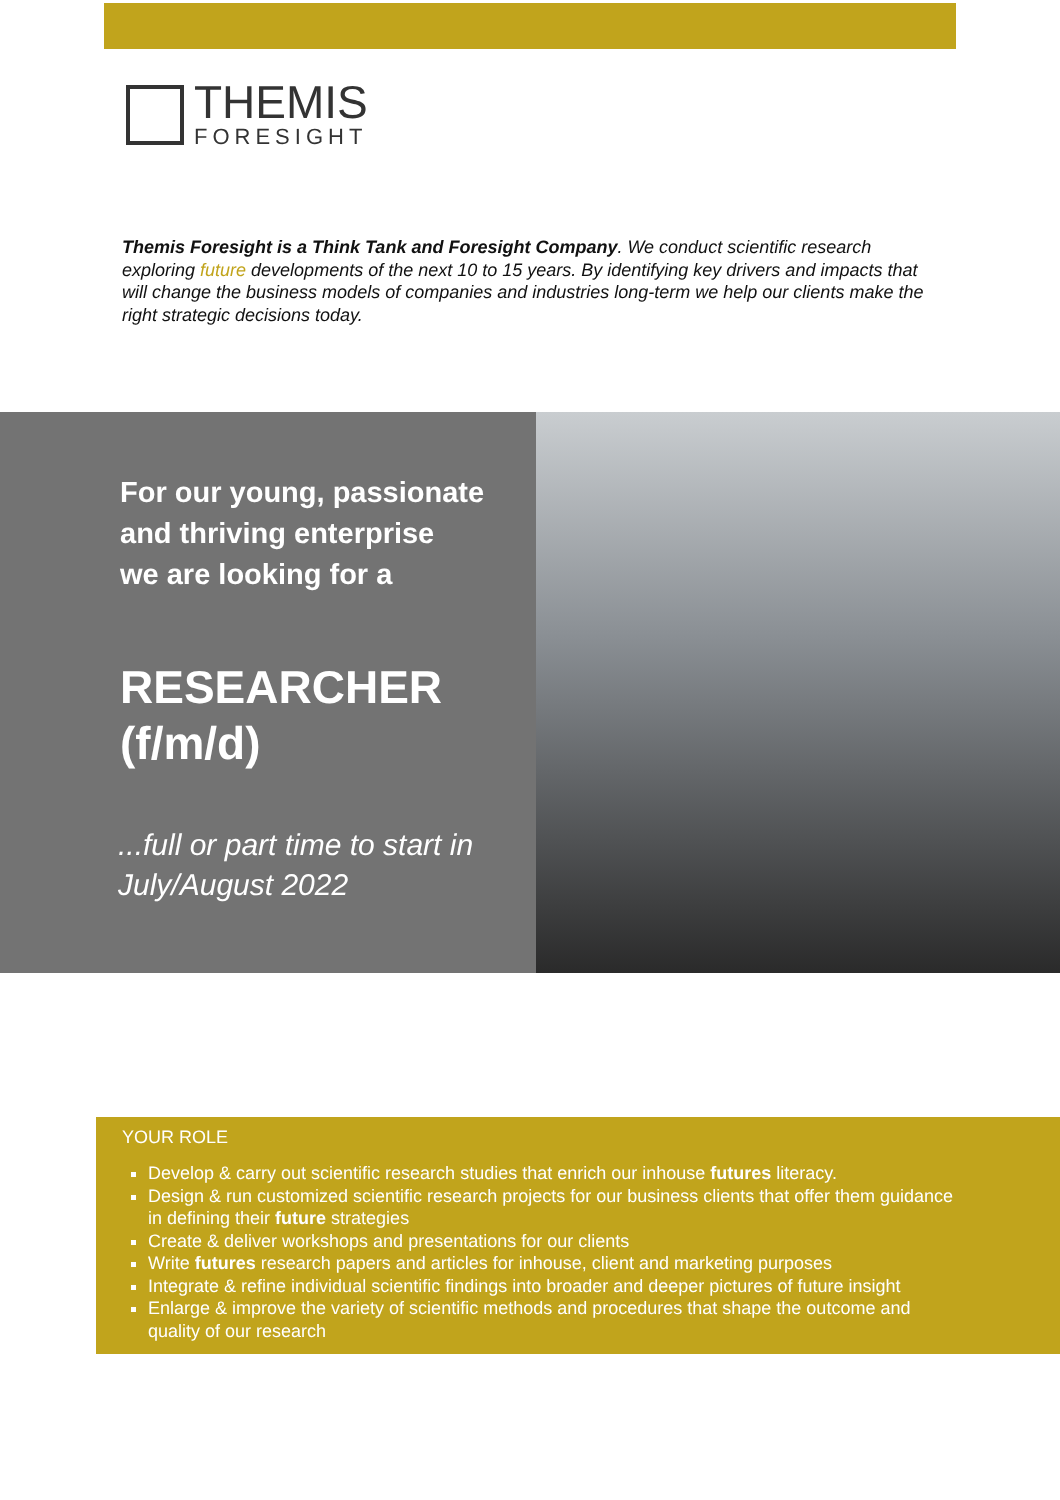THEMIS
FORESIGHT
Themis Foresight is a Think Tank and Foresight Company. We conduct scientific research exploring future developments of the next 10 to 15 years. By identifying key drivers and impacts that will change the business models of companies and industries long-term we help our clients make the right strategic decisions today.
For our young, passionate
and thriving enterprise
we are looking for a
RESEARCHER
(f/m/d)
...full or part time to start in
July/August 2022
YOUR ROLE
Develop & carry out scientific research studies that enrich our inhouse futures literacy.
Design & run customized scientific research projects for our business clients that offer them guidance in defining their future strategies
Create & deliver workshops and presentations for our clients
Write futures research papers and articles for inhouse, client and marketing purposes
Integrate & refine individual scientific findings into broader and deeper pictures of future insight
Enlarge & improve the variety of scientific methods and procedures that shape the outcome and quality of our research